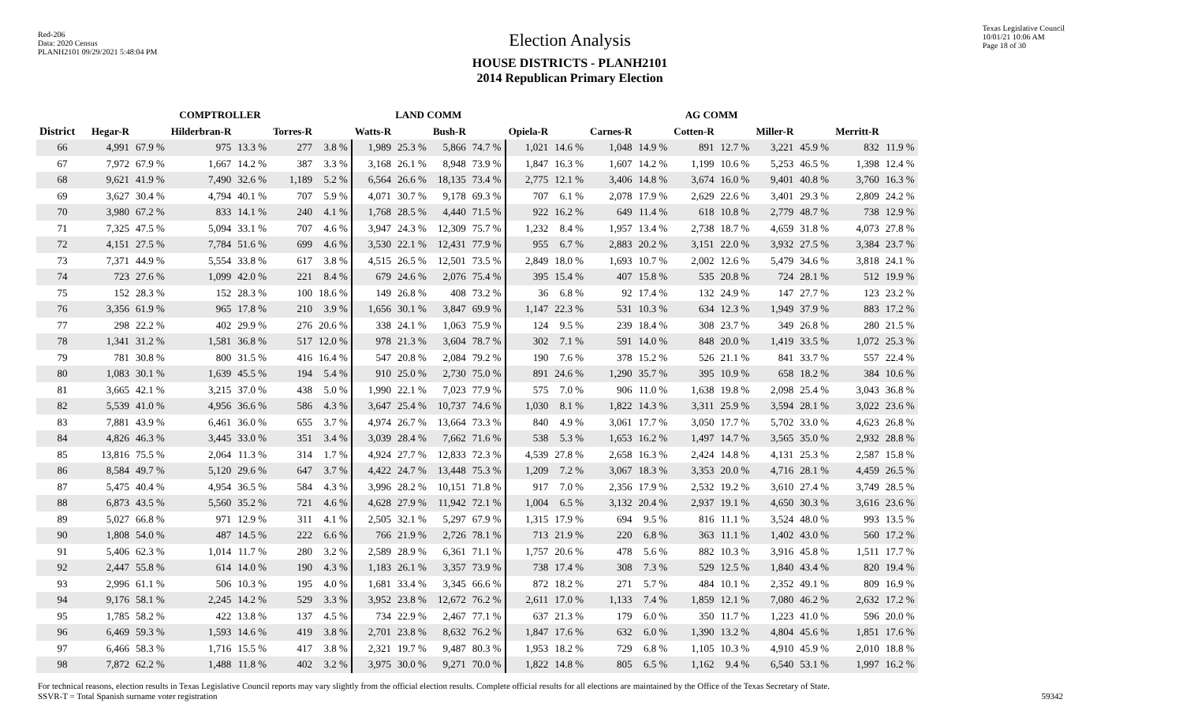Red-206
Data: 2020 Census
PLANH2101 09/29/2021 5:48:04 PM
Election Analysis
HOUSE DISTRICTS - PLANH2101
2014 Republican Primary Election
Texas Legislative Council
10/01/21 10:06 AM
Page 18 of 30
| | COMPTROLLER | | | | | | LAND COMM | | | | AG COMM | | | | | | | | | |
| --- | --- | --- | --- | --- | --- | --- | --- | --- | --- | --- | --- | --- | --- | --- | --- | --- | --- | --- | --- | --- |
| District | Hegar-R | | Hilderbran-R | | Torres-R | | Watts-R | | Bush-R | | Opiela-R | | Carnes-R | | Cotten-R | | Miller-R | | Merritt-R | |
| 66 | 4,991 | 67.9 % | 975 | 13.3 % | 277 | 3.8 % | 1,989 | 25.3 % | 5,866 | 74.7 % | 1,021 | 14.6 % | 1,048 | 14.9 % | 891 | 12.7 % | 3,221 | 45.9 % | 832 | 11.9 % |
| 67 | 7,972 | 67.9 % | 1,667 | 14.2 % | 387 | 3.3 % | 3,168 | 26.1 % | 8,948 | 73.9 % | 1,847 | 16.3 % | 1,607 | 14.2 % | 1,199 | 10.6 % | 5,253 | 46.5 % | 1,398 | 12.4 % |
| 68 | 9,621 | 41.9 % | 7,490 | 32.6 % | 1,189 | 5.2 % | 6,564 | 26.6 % | 18,135 | 73.4 % | 2,775 | 12.1 % | 3,406 | 14.8 % | 3,674 | 16.0 % | 9,401 | 40.8 % | 3,760 | 16.3 % |
| 69 | 3,627 | 30.4 % | 4,794 | 40.1 % | 707 | 5.9 % | 4,071 | 30.7 % | 9,178 | 69.3 % | 707 | 6.1 % | 2,078 | 17.9 % | 2,629 | 22.6 % | 3,401 | 29.3 % | 2,809 | 24.2 % |
| 70 | 3,980 | 67.2 % | 833 | 14.1 % | 240 | 4.1 % | 1,768 | 28.5 % | 4,440 | 71.5 % | 922 | 16.2 % | 649 | 11.4 % | 618 | 10.8 % | 2,779 | 48.7 % | 738 | 12.9 % |
| 71 | 7,325 | 47.5 % | 5,094 | 33.1 % | 707 | 4.6 % | 3,947 | 24.3 % | 12,309 | 75.7 % | 1,232 | 8.4 % | 1,957 | 13.4 % | 2,738 | 18.7 % | 4,659 | 31.8 % | 4,073 | 27.8 % |
| 72 | 4,151 | 27.5 % | 7,784 | 51.6 % | 699 | 4.6 % | 3,530 | 22.1 % | 12,431 | 77.9 % | 955 | 6.7 % | 2,883 | 20.2 % | 3,151 | 22.0 % | 3,932 | 27.5 % | 3,384 | 23.7 % |
| 73 | 7,371 | 44.9 % | 5,554 | 33.8 % | 617 | 3.8 % | 4,515 | 26.5 % | 12,501 | 73.5 % | 2,849 | 18.0 % | 1,693 | 10.7 % | 2,002 | 12.6 % | 5,479 | 34.6 % | 3,818 | 24.1 % |
| 74 | 723 | 27.6 % | 1,099 | 42.0 % | 221 | 8.4 % | 679 | 24.6 % | 2,076 | 75.4 % | 395 | 15.4 % | 407 | 15.8 % | 535 | 20.8 % | 724 | 28.1 % | 512 | 19.9 % |
| 75 | 152 | 28.3 % | 152 | 28.3 % | 100 | 18.6 % | 149 | 26.8 % | 408 | 73.2 % | 36 | 6.8 % | 92 | 17.4 % | 132 | 24.9 % | 147 | 27.7 % | 123 | 23.2 % |
| 76 | 3,356 | 61.9 % | 965 | 17.8 % | 210 | 3.9 % | 1,656 | 30.1 % | 3,847 | 69.9 % | 1,147 | 22.3 % | 531 | 10.3 % | 634 | 12.3 % | 1,949 | 37.9 % | 883 | 17.2 % |
| 77 | 298 | 22.2 % | 402 | 29.9 % | 276 | 20.6 % | 338 | 24.1 % | 1,063 | 75.9 % | 124 | 9.5 % | 239 | 18.4 % | 308 | 23.7 % | 349 | 26.8 % | 280 | 21.5 % |
| 78 | 1,341 | 31.2 % | 1,581 | 36.8 % | 517 | 12.0 % | 978 | 21.3 % | 3,604 | 78.7 % | 302 | 7.1 % | 591 | 14.0 % | 848 | 20.0 % | 1,419 | 33.5 % | 1,072 | 25.3 % |
| 79 | 781 | 30.8 % | 800 | 31.5 % | 416 | 16.4 % | 547 | 20.8 % | 2,084 | 79.2 % | 190 | 7.6 % | 378 | 15.2 % | 526 | 21.1 % | 841 | 33.7 % | 557 | 22.4 % |
| 80 | 1,083 | 30.1 % | 1,639 | 45.5 % | 194 | 5.4 % | 910 | 25.0 % | 2,730 | 75.0 % | 891 | 24.6 % | 1,290 | 35.7 % | 395 | 10.9 % | 658 | 18.2 % | 384 | 10.6 % |
| 81 | 3,665 | 42.1 % | 3,215 | 37.0 % | 438 | 5.0 % | 1,990 | 22.1 % | 7,023 | 77.9 % | 575 | 7.0 % | 906 | 11.0 % | 1,638 | 19.8 % | 2,098 | 25.4 % | 3,043 | 36.8 % |
| 82 | 5,539 | 41.0 % | 4,956 | 36.6 % | 586 | 4.3 % | 3,647 | 25.4 % | 10,737 | 74.6 % | 1,030 | 8.1 % | 1,822 | 14.3 % | 3,311 | 25.9 % | 3,594 | 28.1 % | 3,022 | 23.6 % |
| 83 | 7,881 | 43.9 % | 6,461 | 36.0 % | 655 | 3.7 % | 4,974 | 26.7 % | 13,664 | 73.3 % | 840 | 4.9 % | 3,061 | 17.7 % | 3,050 | 17.7 % | 5,702 | 33.0 % | 4,623 | 26.8 % |
| 84 | 4,826 | 46.3 % | 3,445 | 33.0 % | 351 | 3.4 % | 3,039 | 28.4 % | 7,662 | 71.6 % | 538 | 5.3 % | 1,653 | 16.2 % | 1,497 | 14.7 % | 3,565 | 35.0 % | 2,932 | 28.8 % |
| 85 | 13,816 | 75.5 % | 2,064 | 11.3 % | 314 | 1.7 % | 4,924 | 27.7 % | 12,833 | 72.3 % | 4,539 | 27.8 % | 2,658 | 16.3 % | 2,424 | 14.8 % | 4,131 | 25.3 % | 2,587 | 15.8 % |
| 86 | 8,584 | 49.7 % | 5,120 | 29.6 % | 647 | 3.7 % | 4,422 | 24.7 % | 13,448 | 75.3 % | 1,209 | 7.2 % | 3,067 | 18.3 % | 3,353 | 20.0 % | 4,716 | 28.1 % | 4,459 | 26.5 % |
| 87 | 5,475 | 40.4 % | 4,954 | 36.5 % | 584 | 4.3 % | 3,996 | 28.2 % | 10,151 | 71.8 % | 917 | 7.0 % | 2,356 | 17.9 % | 2,532 | 19.2 % | 3,610 | 27.4 % | 3,749 | 28.5 % |
| 88 | 6,873 | 43.5 % | 5,560 | 35.2 % | 721 | 4.6 % | 4,628 | 27.9 % | 11,942 | 72.1 % | 1,004 | 6.5 % | 3,132 | 20.4 % | 2,937 | 19.1 % | 4,650 | 30.3 % | 3,616 | 23.6 % |
| 89 | 5,027 | 66.8 % | 971 | 12.9 % | 311 | 4.1 % | 2,505 | 32.1 % | 5,297 | 67.9 % | 1,315 | 17.9 % | 694 | 9.5 % | 816 | 11.1 % | 3,524 | 48.0 % | 993 | 13.5 % |
| 90 | 1,808 | 54.0 % | 487 | 14.5 % | 222 | 6.6 % | 766 | 21.9 % | 2,726 | 78.1 % | 713 | 21.9 % | 220 | 6.8 % | 363 | 11.1 % | 1,402 | 43.0 % | 560 | 17.2 % |
| 91 | 5,406 | 62.3 % | 1,014 | 11.7 % | 280 | 3.2 % | 2,589 | 28.9 % | 6,361 | 71.1 % | 1,757 | 20.6 % | 478 | 5.6 % | 882 | 10.3 % | 3,916 | 45.8 % | 1,511 | 17.7 % |
| 92 | 2,447 | 55.8 % | 614 | 14.0 % | 190 | 4.3 % | 1,183 | 26.1 % | 3,357 | 73.9 % | 738 | 17.4 % | 308 | 7.3 % | 529 | 12.5 % | 1,840 | 43.4 % | 820 | 19.4 % |
| 93 | 2,996 | 61.1 % | 506 | 10.3 % | 195 | 4.0 % | 1,681 | 33.4 % | 3,345 | 66.6 % | 872 | 18.2 % | 271 | 5.7 % | 484 | 10.1 % | 2,352 | 49.1 % | 809 | 16.9 % |
| 94 | 9,176 | 58.1 % | 2,245 | 14.2 % | 529 | 3.3 % | 3,952 | 23.8 % | 12,672 | 76.2 % | 2,611 | 17.0 % | 1,133 | 7.4 % | 1,859 | 12.1 % | 7,080 | 46.2 % | 2,632 | 17.2 % |
| 95 | 1,785 | 58.2 % | 422 | 13.8 % | 137 | 4.5 % | 734 | 22.9 % | 2,467 | 77.1 % | 637 | 21.3 % | 179 | 6.0 % | 350 | 11.7 % | 1,223 | 41.0 % | 596 | 20.0 % |
| 96 | 6,469 | 59.3 % | 1,593 | 14.6 % | 419 | 3.8 % | 2,701 | 23.8 % | 8,632 | 76.2 % | 1,847 | 17.6 % | 632 | 6.0 % | 1,390 | 13.2 % | 4,804 | 45.6 % | 1,851 | 17.6 % |
| 97 | 6,466 | 58.3 % | 1,716 | 15.5 % | 417 | 3.8 % | 2,321 | 19.7 % | 9,487 | 80.3 % | 1,953 | 18.2 % | 729 | 6.8 % | 1,105 | 10.3 % | 4,910 | 45.9 % | 2,010 | 18.8 % |
| 98 | 7,872 | 62.2 % | 1,488 | 11.8 % | 402 | 3.2 % | 3,975 | 30.0 % | 9,271 | 70.0 % | 1,822 | 14.8 % | 805 | 6.5 % | 1,162 | 9.4 % | 6,540 | 53.1 % | 1,997 | 16.2 % |
For technical reasons, election results in Texas Legislative Council reports may vary slightly from the official election results. Complete official results for all elections are maintained by the Office of the Texas Secretary of State.
SSVR-T = Total Spanish surname voter registration 59342